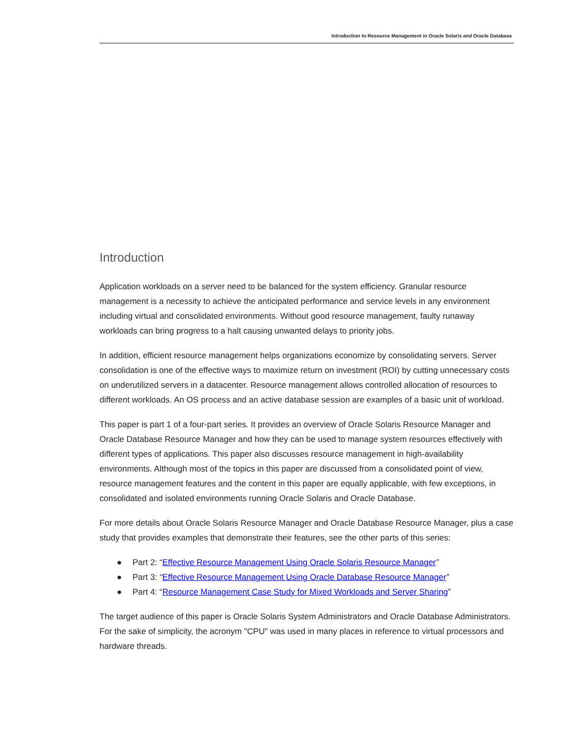Introduction to Resource Management in Oracle Solaris and Oracle Database
Introduction
Application workloads on a server need to be balanced for the system efficiency. Granular resource management is a necessity to achieve the anticipated performance and service levels in any environment including virtual and consolidated environments. Without good resource management, faulty runaway workloads can bring progress to a halt causing unwanted delays to priority jobs.
In addition, efficient resource management helps organizations economize by consolidating servers. Server consolidation is one of the effective ways to maximize return on investment (ROI) by cutting unnecessary costs on underutilized servers in a datacenter. Resource management allows controlled allocation of resources to different workloads. An OS process and an active database session are examples of a basic unit of workload.
This paper is part 1 of a four-part series. It provides an overview of Oracle Solaris Resource Manager and Oracle Database Resource Manager and how they can be used to manage system resources effectively with different types of applications. This paper also discusses resource management in high-availability environments. Although most of the topics in this paper are discussed from a consolidated point of view, resource management features and the content in this paper are equally applicable, with few exceptions, in consolidated and isolated environments running Oracle Solaris and Oracle Database.
For more details about Oracle Solaris Resource Manager and Oracle Database Resource Manager, plus a case study that provides examples that demonstrate their features, see the other parts of this series:
● Part 2: “Effective Resource Management Using Oracle Solaris Resource Manager”
● Part 3: “Effective Resource Management Using Oracle Database Resource Manager”
● Part 4: “Resource Management Case Study for Mixed Workloads and Server Sharing”
The target audience of this paper is Oracle Solaris System Administrators and Oracle Database Administrators. For the sake of simplicity, the acronym "CPU" was used in many places in reference to virtual processors and hardware threads.